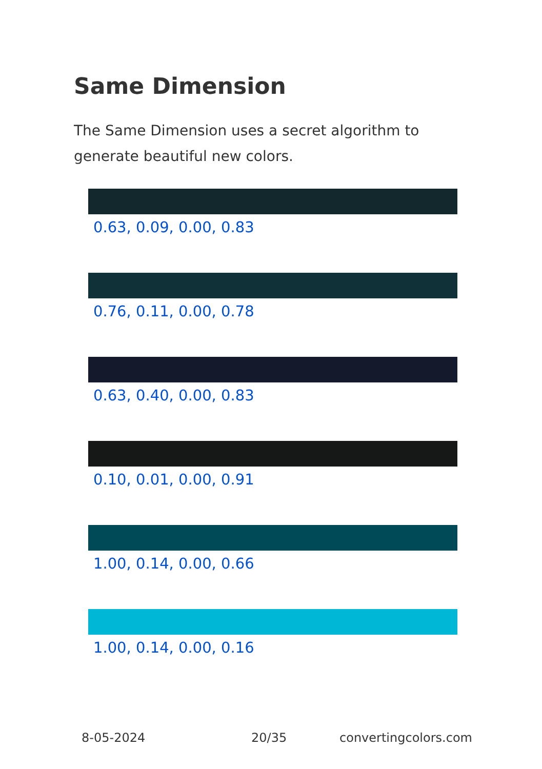Same Dimension
The Same Dimension uses a secret algorithm to generate beautiful new colors.
0.63, 0.09, 0.00, 0.83
0.76, 0.11, 0.00, 0.78
0.63, 0.40, 0.00, 0.83
0.10, 0.01, 0.00, 0.91
1.00, 0.14, 0.00, 0.66
1.00, 0.14, 0.00, 0.16
8-05-2024 20/35 convertingcolors.com